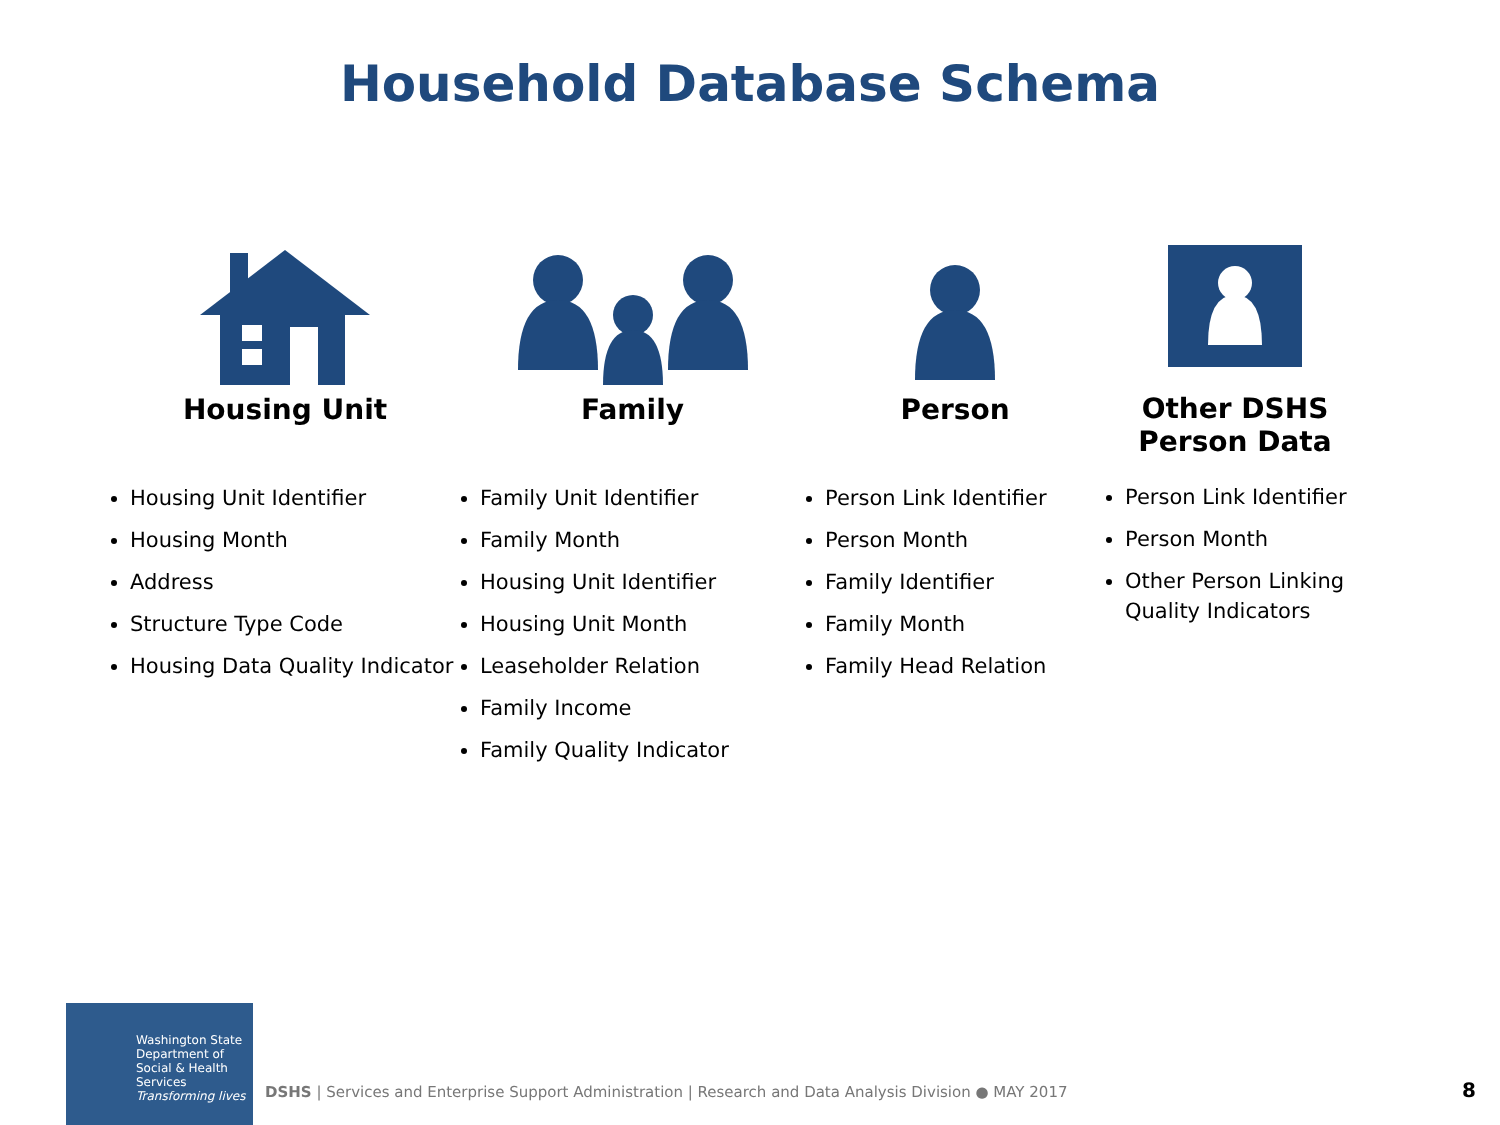Household Database Schema
Housing Unit
Housing Unit Identifier
Housing Month
Address
Structure Type Code
Housing Data Quality Indicator
Family
Family Unit Identifier
Family Month
Housing Unit Identifier
Housing Unit Month
Leaseholder Relation
Family Income
Family Quality Indicator
Person
Person Link Identifier
Person Month
Family Identifier
Family Month
Family Head Relation
Other DSHS
Person Data
Person Link Identifier
Person Month
Other Person Linking Quality Indicators
Washington State
Department of Social & Health Services
Transforming lives
DSHS | Services and Enterprise Support Administration | Research and Data Analysis Division ● MAY 2017
8